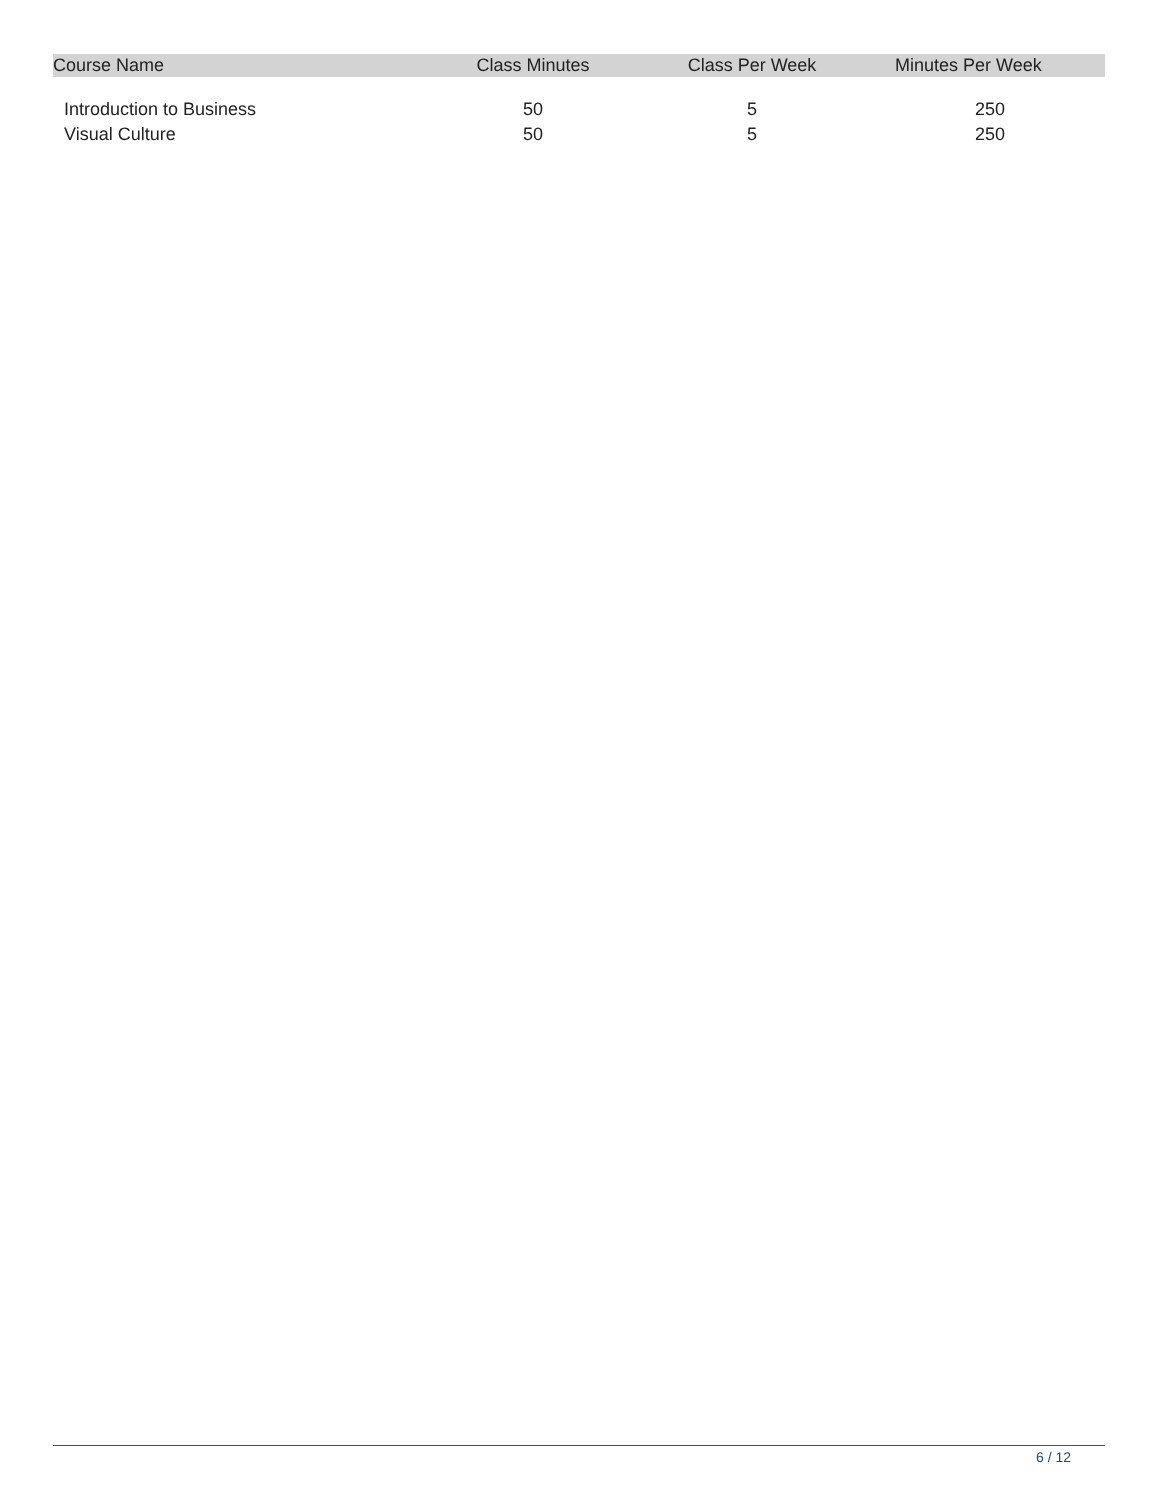| Course Name | Class Minutes | Class Per Week | Minutes Per Week |
| --- | --- | --- | --- |
| Introduction to Business | 50 | 5 | 250 |
| Visual Culture | 50 | 5 | 250 |
6 / 12